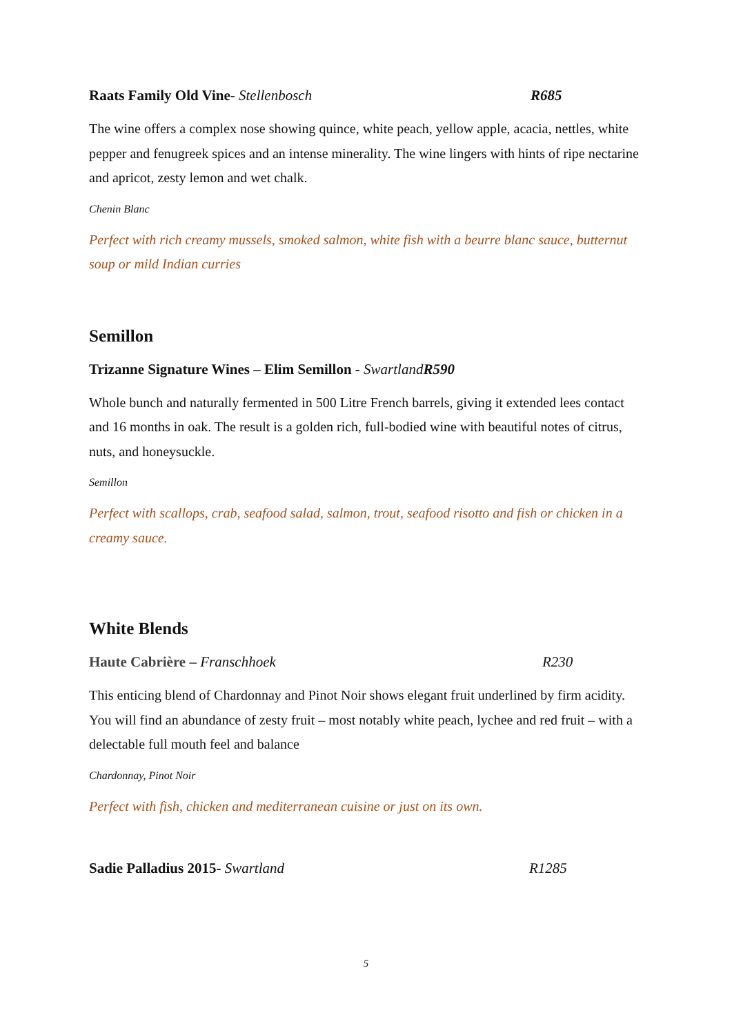Raats Family Old Vine- Stellenbosch R685
The wine offers a complex nose showing quince, white peach, yellow apple, acacia, nettles, white pepper and fenugreek spices and an intense minerality. The wine lingers with hints of ripe nectarine and apricot, zesty lemon and wet chalk.
Chenin Blanc
Perfect with rich creamy mussels, smoked salmon, white fish with a beurre blanc sauce, butternut soup or mild Indian curries
Semillon
Trizanne Signature Wines – Elim Semillon - Swartland R590
Whole bunch and naturally fermented in 500 Litre French barrels, giving it extended lees contact and 16 months in oak. The result is a golden rich, full-bodied wine with beautiful notes of citrus, nuts, and honeysuckle.
Semillon
Perfect with scallops, crab, seafood salad, salmon, trout, seafood risotto and fish or chicken in a creamy sauce.
White Blends
Haute Cabrière – Franschhoek R230
This enticing blend of Chardonnay and Pinot Noir shows elegant fruit underlined by firm acidity. You will find an abundance of zesty fruit – most notably white peach, lychee and red fruit – with a delectable full mouth feel and balance
Chardonnay, Pinot Noir
Perfect with fish, chicken and mediterranean cuisine or just on its own.
Sadie Palladius 2015- Swartland R1285
5